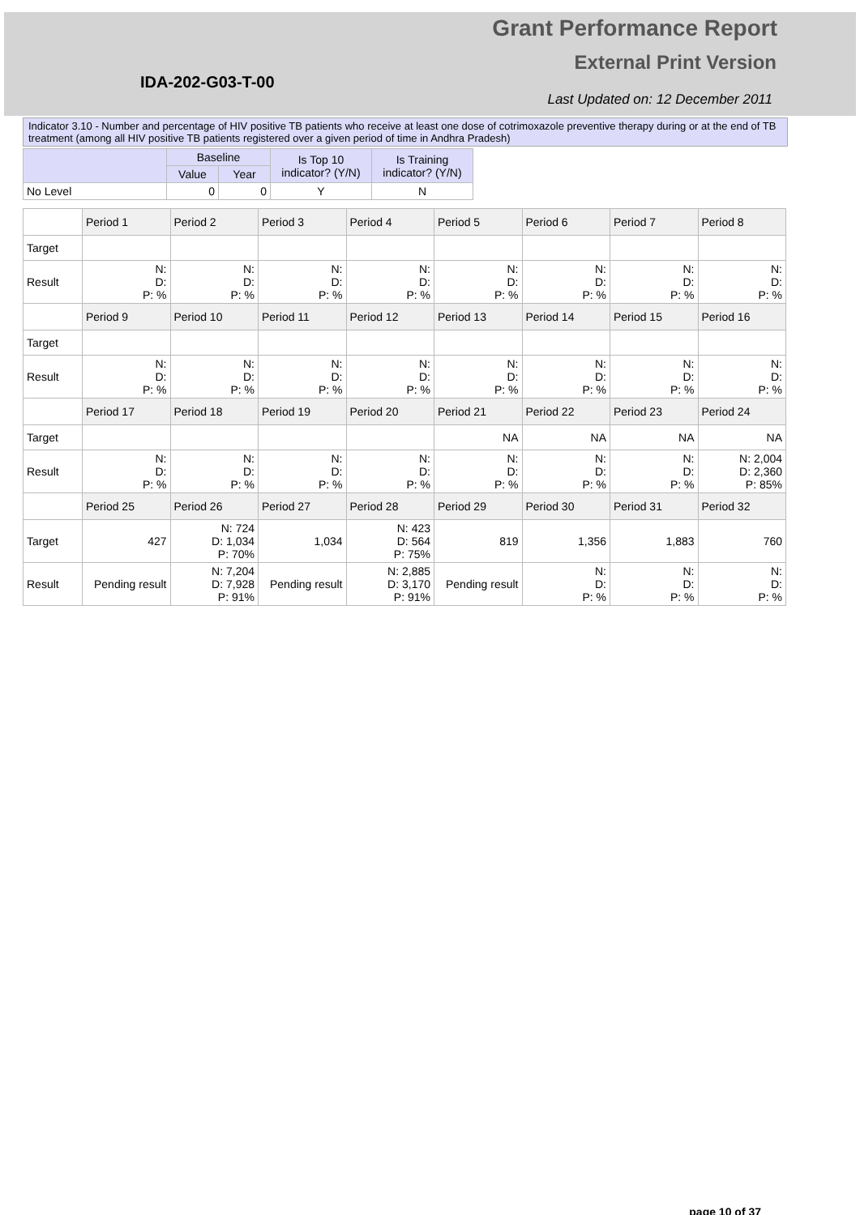Grant Performance Report
External Print Version
IDA-202-G03-T-00
Last Updated on: 12 December 2011
Indicator 3.10 - Number and percentage of HIV positive TB patients who receive at least one dose of cotrimoxazole preventive therapy during or at the end of TB treatment (among all HIV positive TB patients registered over a given period of time in Andhra Pradesh)
| | Baseline | | Is Top 10 indicator? (Y/N) | Is Training indicator? (Y/N) |
| --- | --- | --- | --- | --- |
| | Value | Year | | |
| No Level | 0 | 0 | Y | N |
| | Period 1 | Period 2 | Period 3 | Period 4 | Period 5 | Period 6 | Period 7 | Period 8 |
| --- | --- | --- | --- | --- | --- | --- | --- | --- |
| Target | | | | | | | | |
| Result | N: D: P: % | N: D: P: % | N: D: P: % | N: D: P: % | N: D: P: % | N: D: P: % | N: D: P: % | N: D: P: % |
| | Period 9 | Period 10 | Period 11 | Period 12 | Period 13 | Period 14 | Period 15 | Period 16 |
| Target | | | | | | | | |
| Result | N: D: P: % | N: D: P: % | N: D: P: % | N: D: P: % | N: D: P: % | N: D: P: % | N: D: P: % | N: D: P: % |
| | Period 17 | Period 18 | Period 19 | Period 20 | Period 21 | Period 22 | Period 23 | Period 24 |
| Target | | | | | NA | NA | NA | NA |
| Result | N: D: P: % | N: D: P: % | N: D: P: % | N: D: P: % | N: D: P: % | N: D: P: % | N: D: P: % | N: 2,004 D: 2,360 P: 85% |
| | Period 25 | Period 26 | Period 27 | Period 28 | Period 29 | Period 30 | Period 31 | Period 32 |
| Target | 427 | N: 724 D: 1,034 P: 70% | 1,034 | N: 423 D: 564 P: 75% | 819 | 1,356 | 1,883 | 760 |
| Result | Pending result | N: 7,204 D: 7,928 P: 91% | Pending result | N: 2,885 D: 3,170 P: 91% | Pending result | N: D: P: % | N: D: P: % | N: D: P: % |
page 10 of 37